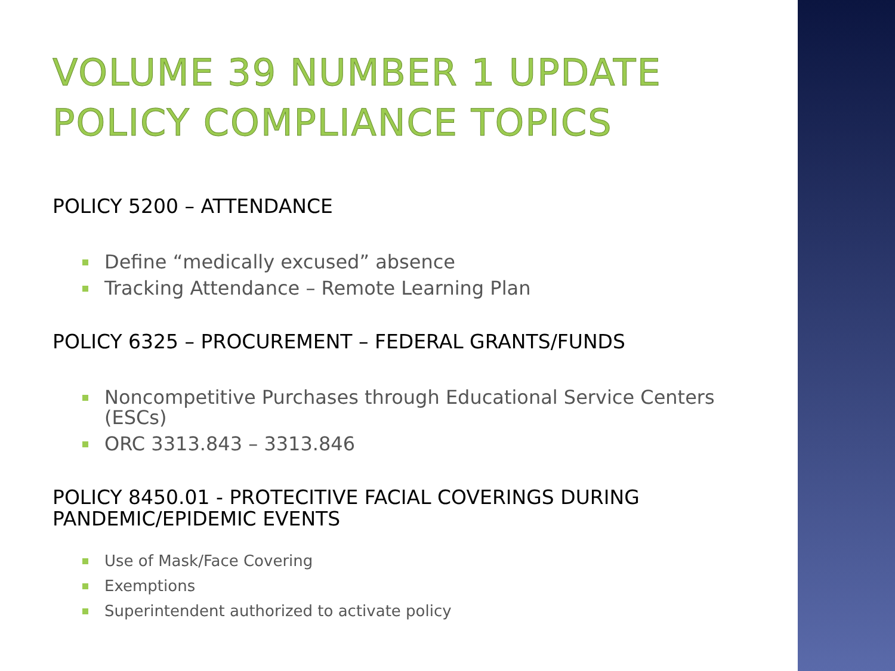VOLUME 39 NUMBER 1 UPDATE
POLICY COMPLIANCE TOPICS
POLICY 5200 – ATTENDANCE
Define “medically excused” absence
Tracking Attendance – Remote Learning Plan
POLICY 6325 – PROCUREMENT – FEDERAL GRANTS/FUNDS
Noncompetitive Purchases through Educational Service Centers (ESCs)
ORC 3313.843 – 3313.846
POLICY 8450.01 - PROTECITIVE FACIAL COVERINGS DURING PANDEMIC/EPIDEMIC EVENTS
Use of Mask/Face Covering
Exemptions
Superintendent authorized to activate policy